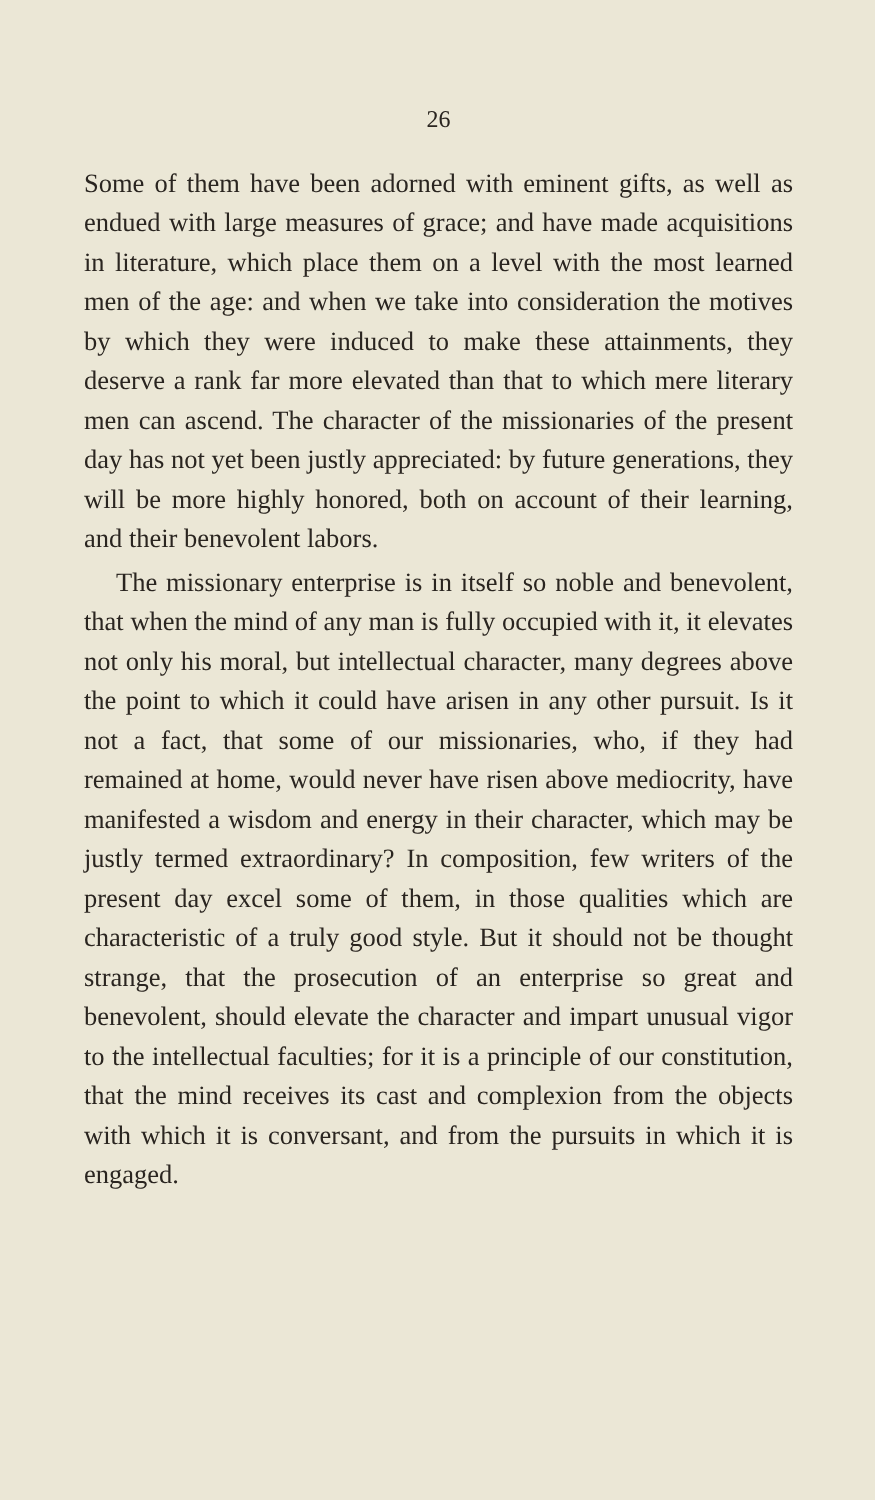26
Some of them have been adorned with eminent gifts, as well as endued with large measures of grace; and have made acquisitions in literature, which place them on a level with the most learned men of the age: and when we take into consideration the motives by which they were induced to make these attainments, they deserve a rank far more elevated than that to which mere literary men can ascend. The character of the missionaries of the present day has not yet been justly appreciated: by future generations, they will be more highly honored, both on account of their learning, and their benevolent labors.
The missionary enterprise is in itself so noble and benevolent, that when the mind of any man is fully occupied with it, it elevates not only his moral, but intellectual character, many degrees above the point to which it could have arisen in any other pursuit. Is it not a fact, that some of our missionaries, who, if they had remained at home, would never have risen above mediocrity, have manifested a wisdom and energy in their character, which may be justly termed extraordinary? In composition, few writers of the present day excel some of them, in those qualities which are characteristic of a truly good style. But it should not be thought strange, that the prosecution of an enterprise so great and benevolent, should elevate the character and impart unusual vigor to the intellectual faculties; for it is a principle of our constitution, that the mind receives its cast and complexion from the objects with which it is conversant, and from the pursuits in which it is engaged.